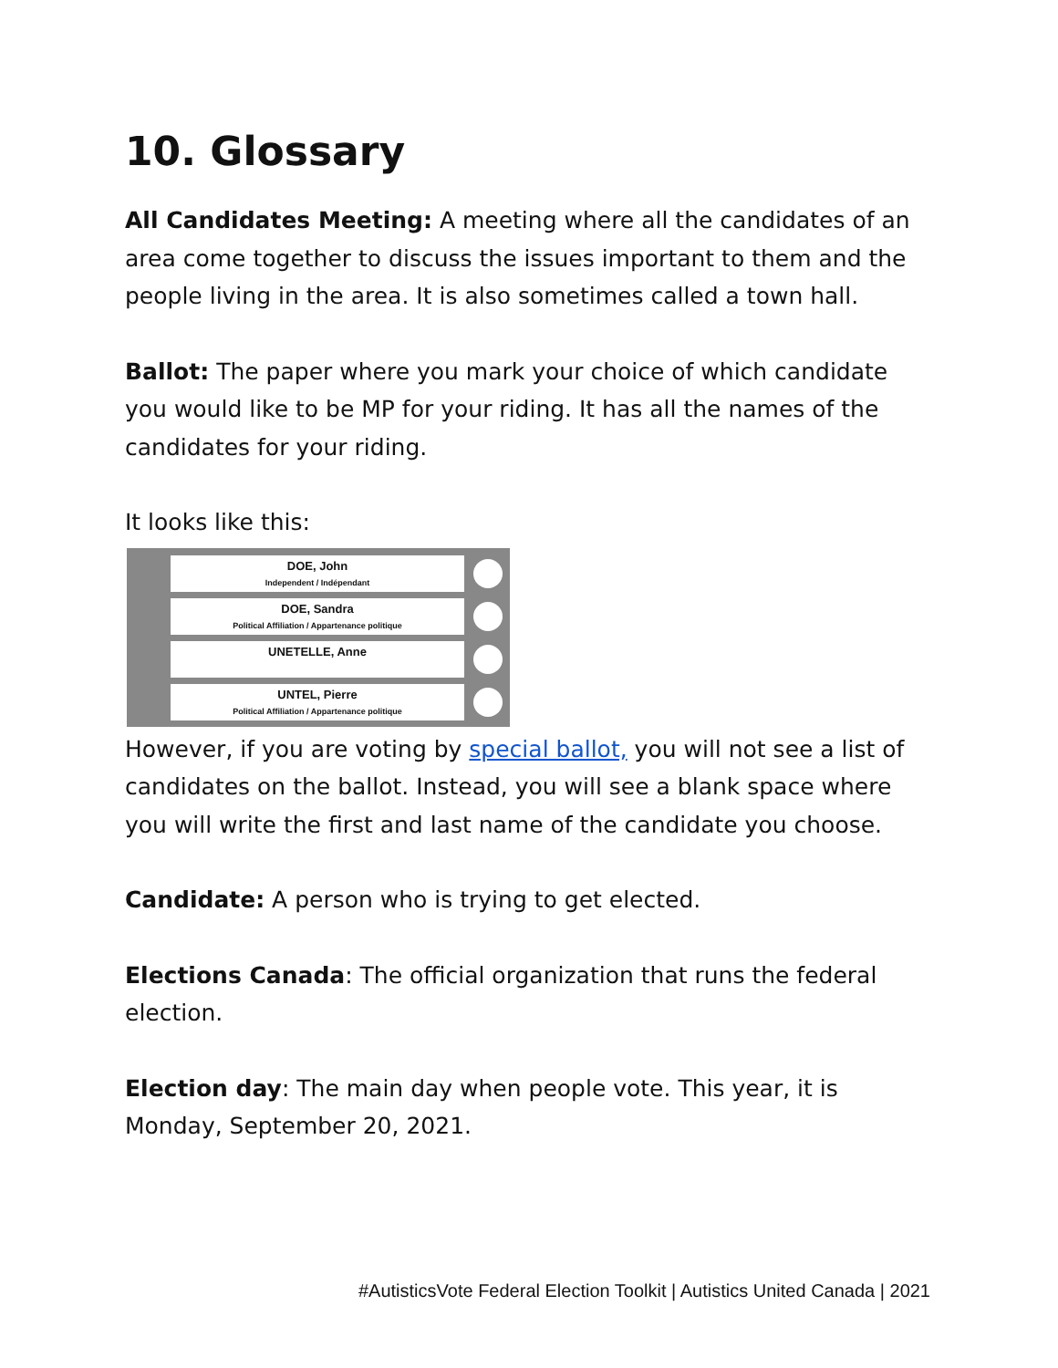10. Glossary
All Candidates Meeting: A meeting where all the candidates of an area come together to discuss the issues important to them and the people living in the area. It is also sometimes called a town hall.
Ballot: The paper where you mark your choice of which candidate you would like to be MP for your riding. It has all the names of the candidates for your riding.
It looks like this:
DOE, John
Independent / Indépendant
DOE, Sandra
Political Affiliation / Appartenance politique
UNETELLE, Anne
UNTEL, Pierre
Political Affiliation / Appartenance politique
However, if you are voting by special ballot, you will not see a list of candidates on the ballot. Instead, you will see a blank space where you will write the first and last name of the candidate you choose.
Candidate: A person who is trying to get elected.
Elections Canada: The official organization that runs the federal election.
Election day: The main day when people vote. This year, it is Monday, September 20, 2021.
#AutisticsVote Federal Election Toolkit | Autistics United Canada | 2021